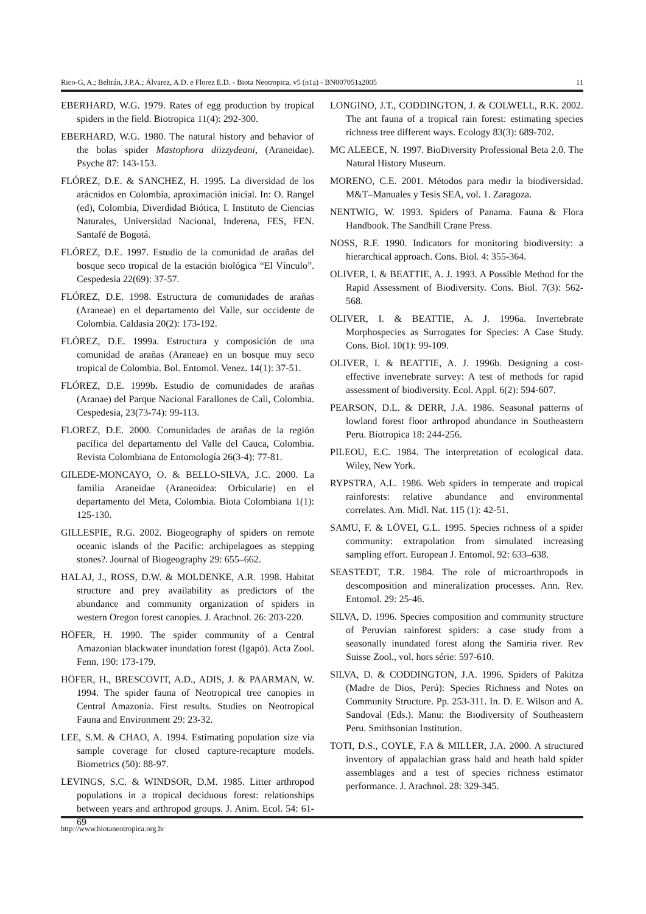Rico-G, A.; Beltrán, J.P.A.; Álvarez, A.D. e Florez E.D. - Biota Neotropica, v5 (n1a) - BN007051a2005 11
EBERHARD, W.G. 1979. Rates of egg production by tropical spiders in the field. Biotropica 11(4): 292-300.
EBERHARD, W.G. 1980. The natural history and behavior of the bolas spider Mastophora diizzydeani, (Araneidae). Psyche 87: 143-153.
FLÓREZ, D.E. & SANCHEZ, H. 1995. La diversidad de los arácnidos en Colombia, aproximación inicial. In: O. Rangel (ed), Colombia, Diverdidad Biótica, I. Instituto de Ciencias Naturales, Universidad Nacional, Inderena, FES, FEN. Santafé de Bogotá.
FLÓREZ, D.E. 1997. Estudio de la comunidad de arañas del bosque seco tropical de la estación biológica “El Vínculo”. Cespedesia 22(69): 37-57.
FLÓREZ, D.E. 1998. Estructura de comunidades de arañas (Araneae) en el departamento del Valle, sur occidente de Colombia. Caldasia 20(2): 173-192.
FLÓREZ, D.E. 1999a. Estructura y composición de una comunidad de arañas (Araneae) en un bosque muy seco tropical de Colombia. Bol. Entomol. Venez. 14(1): 37-51.
FLÓREZ, D.E. 1999b. Estudio de comunidades de arañas (Aranae) del Parque Nacional Farallones de Cali, Colombia. Cespedesia, 23(73-74): 99-113.
FLOREZ, D.E. 2000. Comunidades de arañas de la región pacífica del departamento del Valle del Cauca, Colombia. Revista Colombiana de Entomología 26(3-4): 77-81.
GILEDE-MONCAYO, O. & BELLO-SILVA, J.C. 2000. La familia Araneidae (Araneoidea: Orbicularie) en el departamento del Meta, Colombia. Biota Colombiana 1(1): 125-130.
GILLESPIE, R.G. 2002. Biogeography of spiders on remote oceanic islands of the Pacific: archipelagoes as stepping stones?. Journal of Biogeography 29: 655–662.
HALAJ, J., ROSS, D.W. & MOLDENKE, A.R. 1998. Habitat structure and prey availability as predictors of the abundance and community organization of spiders in western Oregon forest canopies. J. Arachnol. 26: 203-220.
HÖFER, H. 1990. The spider community of a Central Amazonian blackwater inundation forest (Igapó). Acta Zool. Fenn. 190: 173-179.
HÖFER, H., BRESCOVIT, A.D., ADIS, J. & PAARMAN, W. 1994. The spider fauna of Neotropical tree canopies in Central Amazonia. First results. Studies on Neotropical Fauna and Environment 29: 23-32.
LEE, S.M. & CHAO, A. 1994. Estimating population size via sample coverage for closed capture-recapture models. Biometrics (50): 88-97.
LEVINGS, S.C. & WINDSOR, D.M. 1985. Litter arthropod populations in a tropical deciduous forest: relationships between years and arthropod groups. J. Anim. Ecol. 54: 61-69
LONGINO, J.T., CODDINGTON, J. & COLWELL, R.K. 2002. The ant fauna of a tropical rain forest: estimating species richness tree different ways. Ecology 83(3): 689-702.
MC ALEECE, N. 1997. BioDiversity Professional Beta 2.0. The Natural History Museum.
MORENO, C.E. 2001. Métodos para medir la biodiversidad. M&T–Manuales y Tesis SEA, vol. 1. Zaragoza.
NENTWIG, W. 1993. Spiders of Panama. Fauna & Flora Handbook. The Sandhill Crane Press.
NOSS, R.F. 1990. Indicators for monitoring biodiversity: a hierarchical approach. Cons. Biol. 4: 355-364.
OLIVER, I. & BEATTIE, A. J. 1993. A Possible Method for the Rapid Assessment of Biodiversity. Cons. Biol. 7(3): 562-568.
OLIVER, I. & BEATTIE, A. J. 1996a. Invertebrate Morphospecies as Surrogates for Species: A Case Study. Cons. Biol. 10(1): 99-109.
OLIVER, I. & BEATTIE, A. J. 1996b. Designing a cost-effective invertebrate survey: A test of methods for rapid assessment of biodiversity. Ecol. Appl. 6(2): 594-607.
PEARSON, D.L. & DERR, J.A. 1986. Seasonal patterns of lowland forest floor arthropod abundance in Southeastern Peru. Biotropica 18: 244-256.
PILEOU, E.C. 1984. The interpretation of ecological data. Wiley, New York.
RYPSTRA, A.L. 1986. Web spiders in temperate and tropical rainforests: relative abundance and environmental correlates. Am. Midl. Nat. 115 (1): 42-51.
SAMU, F. & LÖVEI, G.L. 1995. Species richness of a spider community: extrapolation from simulated increasing sampling effort. European J. Entomol. 92: 633–638.
SEASTEDT, T.R. 1984. The role of microarthropods in descomposition and mineralization processes. Ann. Rev. Entomol. 29: 25-46.
SILVA, D. 1996. Species composition and community structure of Peruvian rainforest spiders: a case study from a seasonally inundated forest along the Samiria river. Rev Suisse Zool., vol. hors série: 597-610.
SILVA, D. & CODDINGTON, J.A. 1996. Spiders of Pakitza (Madre de Dios, Perú): Species Richness and Notes on Community Structure. Pp. 253-311. In. D. E. Wilson and A. Sandoval (Eds.). Manu: the Biodiversity of Southeastern Peru. Smithsonian Institution.
TOTI, D.S., COYLE, F.A & MILLER, J.A. 2000. A structured inventory of appalachian grass bald and heath bald spider assemblages and a test of species richness estimator performance. J. Arachnol. 28: 329-345.
http://www.biotaneotropica.org.br